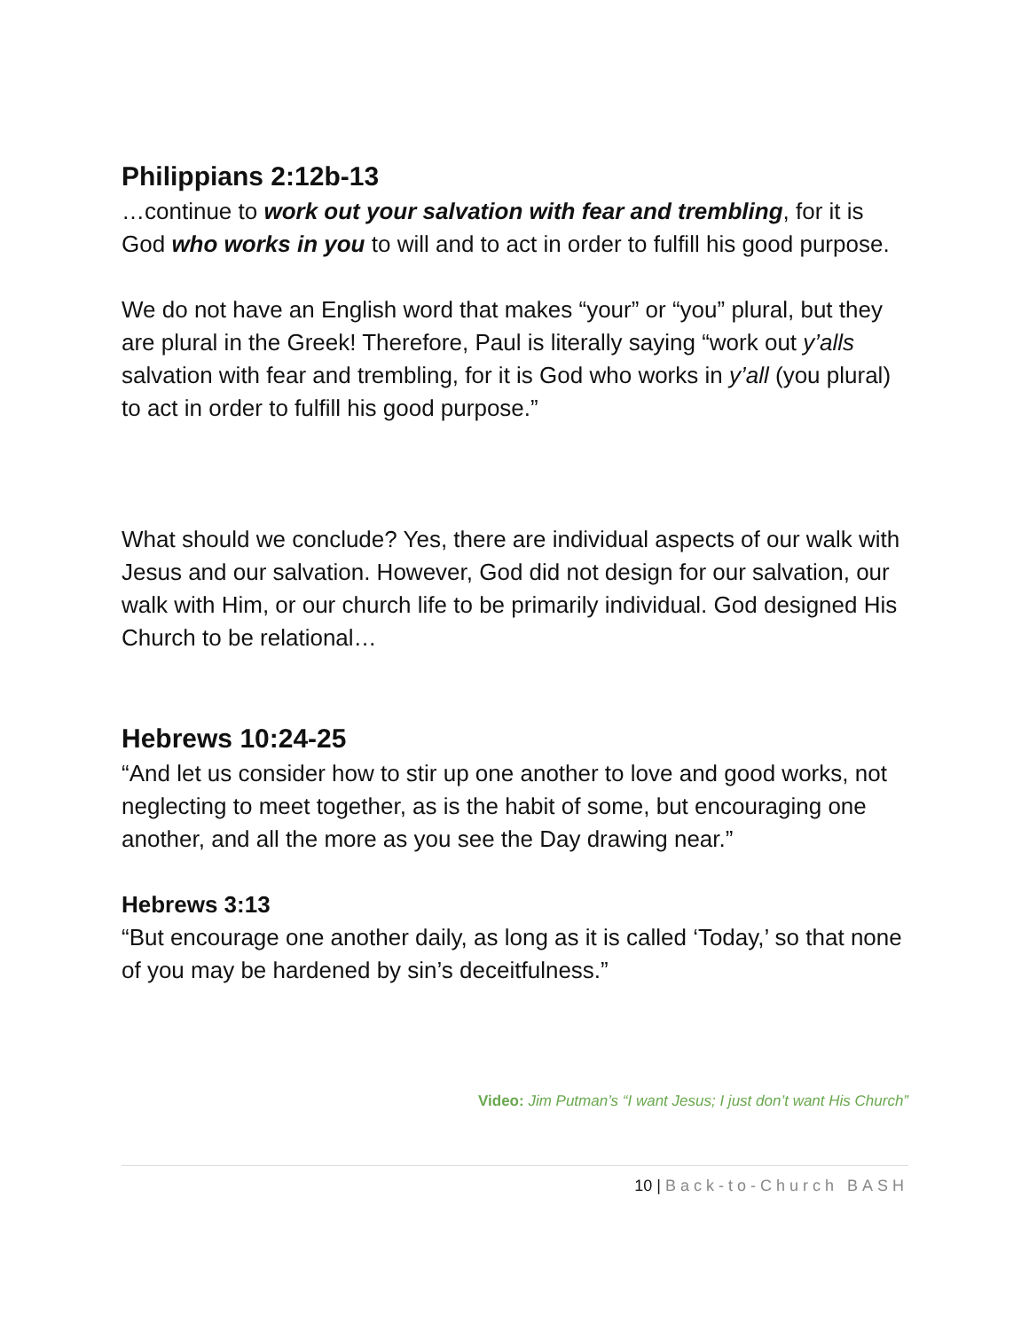Philippians 2:12b-13
…continue to work out your salvation with fear and trembling, for it is God who works in you to will and to act in order to fulfill his good purpose.
We do not have an English word that makes “your” or “you” plural, but they are plural in the Greek! Therefore, Paul is literally saying “work out y’alls salvation with fear and trembling, for it is God who works in y’all (you plural) to act in order to fulfill his good purpose.”
What should we conclude? Yes, there are individual aspects of our walk with Jesus and our salvation. However, God did not design for our salvation, our walk with Him, or our church life to be primarily individual. God designed His Church to be relational…
Hebrews 10:24-25
“And let us consider how to stir up one another to love and good works, not neglecting to meet together, as is the habit of some, but encouraging one another, and all the more as you see the Day drawing near.”
Hebrews 3:13
“But encourage one another daily, as long as it is called ‘Today,’ so that none of you may be hardened by sin’s deceitfulness.”
Video: Jim Putman’s “I want Jesus; I just don’t want His Church”
10 | Back-to-Church BASH